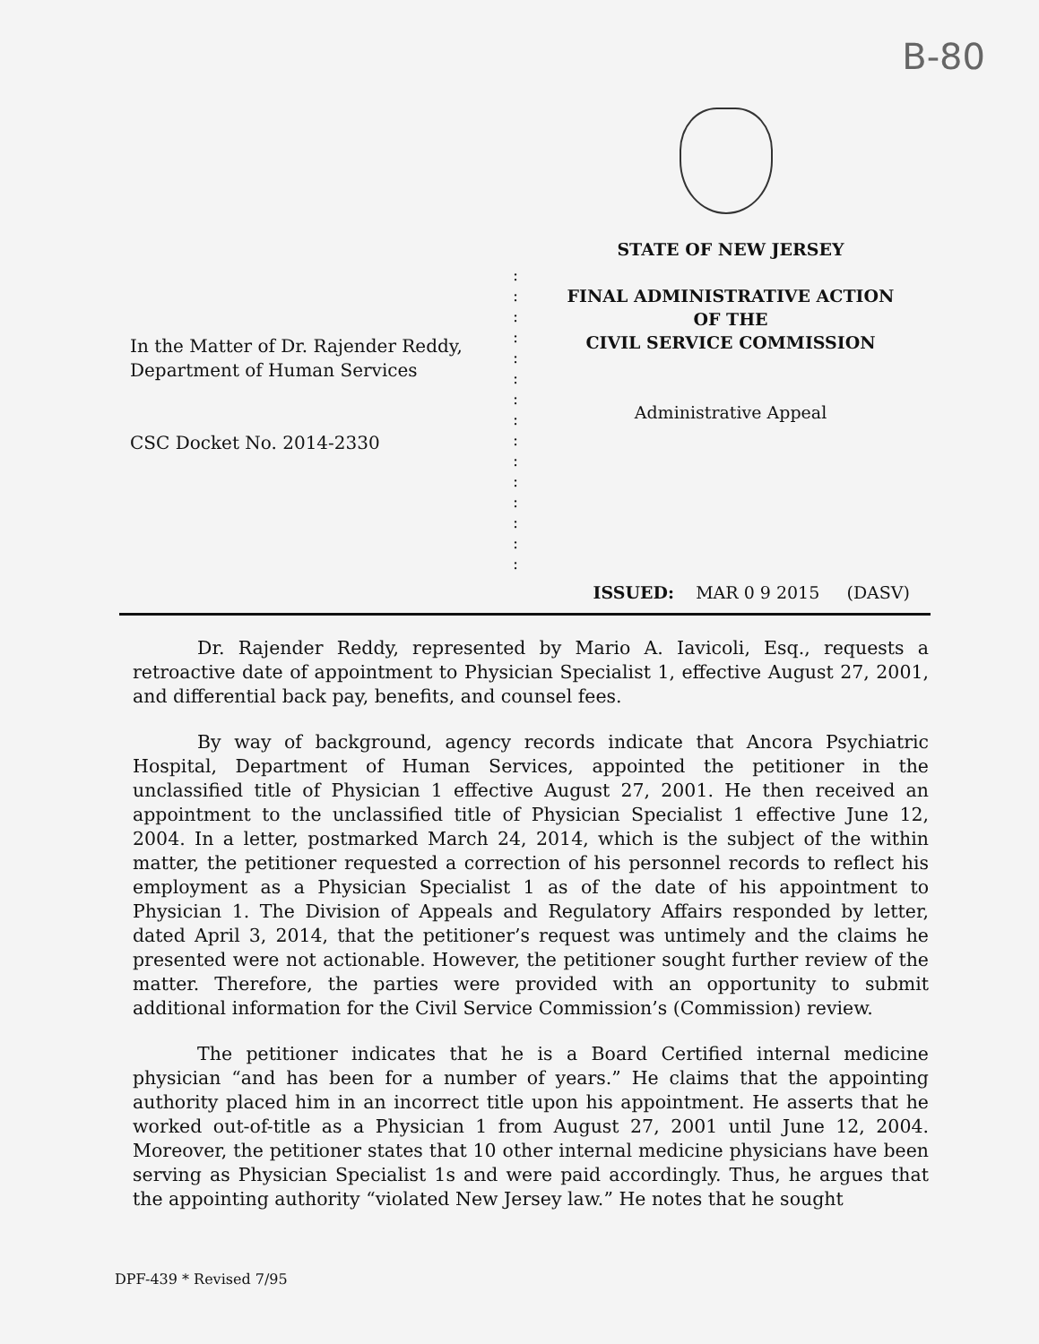B-80
In the Matter of Dr. Rajender Reddy,
Department of Human Services
CSC Docket No. 2014-2330
:
:
:
:
:
:
:
:
:
:
:
:
:
:
:
STATE OF NEW JERSEY
FINAL ADMINISTRATIVE ACTION
OF THE
CIVIL SERVICE COMMISSION
Administrative Appeal
ISSUED: MAR 0 9 2015 (DASV)
Dr. Rajender Reddy, represented by Mario A. Iavicoli, Esq., requests a retroactive date of appointment to Physician Specialist 1, effective August 27, 2001, and differential back pay, benefits, and counsel fees.
By way of background, agency records indicate that Ancora Psychiatric Hospital, Department of Human Services, appointed the petitioner in the unclassified title of Physician 1 effective August 27, 2001. He then received an appointment to the unclassified title of Physician Specialist 1 effective June 12, 2004. In a letter, postmarked March 24, 2014, which is the subject of the within matter, the petitioner requested a correction of his personnel records to reflect his employment as a Physician Specialist 1 as of the date of his appointment to Physician 1. The Division of Appeals and Regulatory Affairs responded by letter, dated April 3, 2014, that the petitioner’s request was untimely and the claims he presented were not actionable. However, the petitioner sought further review of the matter. Therefore, the parties were provided with an opportunity to submit additional information for the Civil Service Commission’s (Commission) review.
The petitioner indicates that he is a Board Certified internal medicine physician “and has been for a number of years.” He claims that the appointing authority placed him in an incorrect title upon his appointment. He asserts that he worked out-of-title as a Physician 1 from August 27, 2001 until June 12, 2004. Moreover, the petitioner states that 10 other internal medicine physicians have been serving as Physician Specialist 1s and were paid accordingly. Thus, he argues that the appointing authority “violated New Jersey law.” He notes that he sought
DPF-439 * Revised 7/95